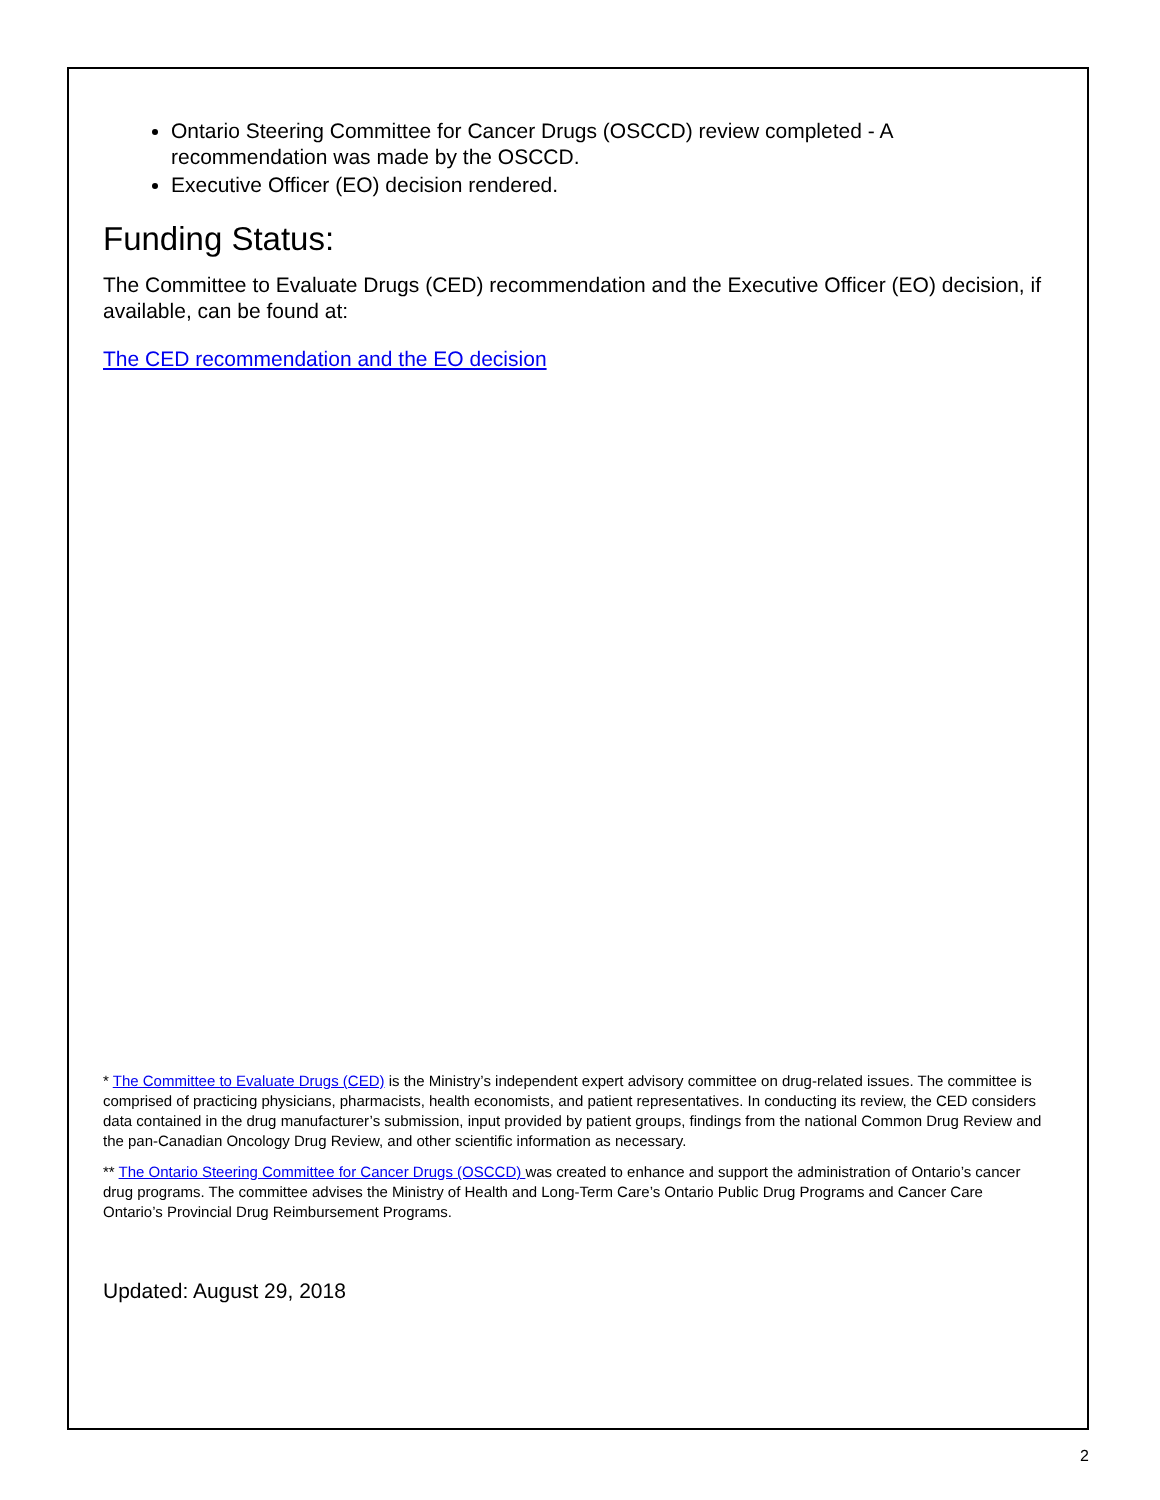Ontario Steering Committee for Cancer Drugs (OSCCD) review completed - A recommendation was made by the OSCCD.
Executive Officer (EO) decision rendered.
Funding Status:
The Committee to Evaluate Drugs (CED) recommendation and the Executive Officer (EO) decision, if available, can be found at:
The CED recommendation and the EO decision
* The Committee to Evaluate Drugs (CED) is the Ministry’s independent expert advisory committee on drug-related issues. The committee is comprised of practicing physicians, pharmacists, health economists, and patient representatives. In conducting its review, the CED considers data contained in the drug manufacturer’s submission, input provided by patient groups, findings from the national Common Drug Review and the pan-Canadian Oncology Drug Review, and other scientific information as necessary.
** The Ontario Steering Committee for Cancer Drugs (OSCCD) was created to enhance and support the administration of Ontario’s cancer drug programs. The committee advises the Ministry of Health and Long-Term Care’s Ontario Public Drug Programs and Cancer Care Ontario’s Provincial Drug Reimbursement Programs.
Updated: August 29, 2018
2